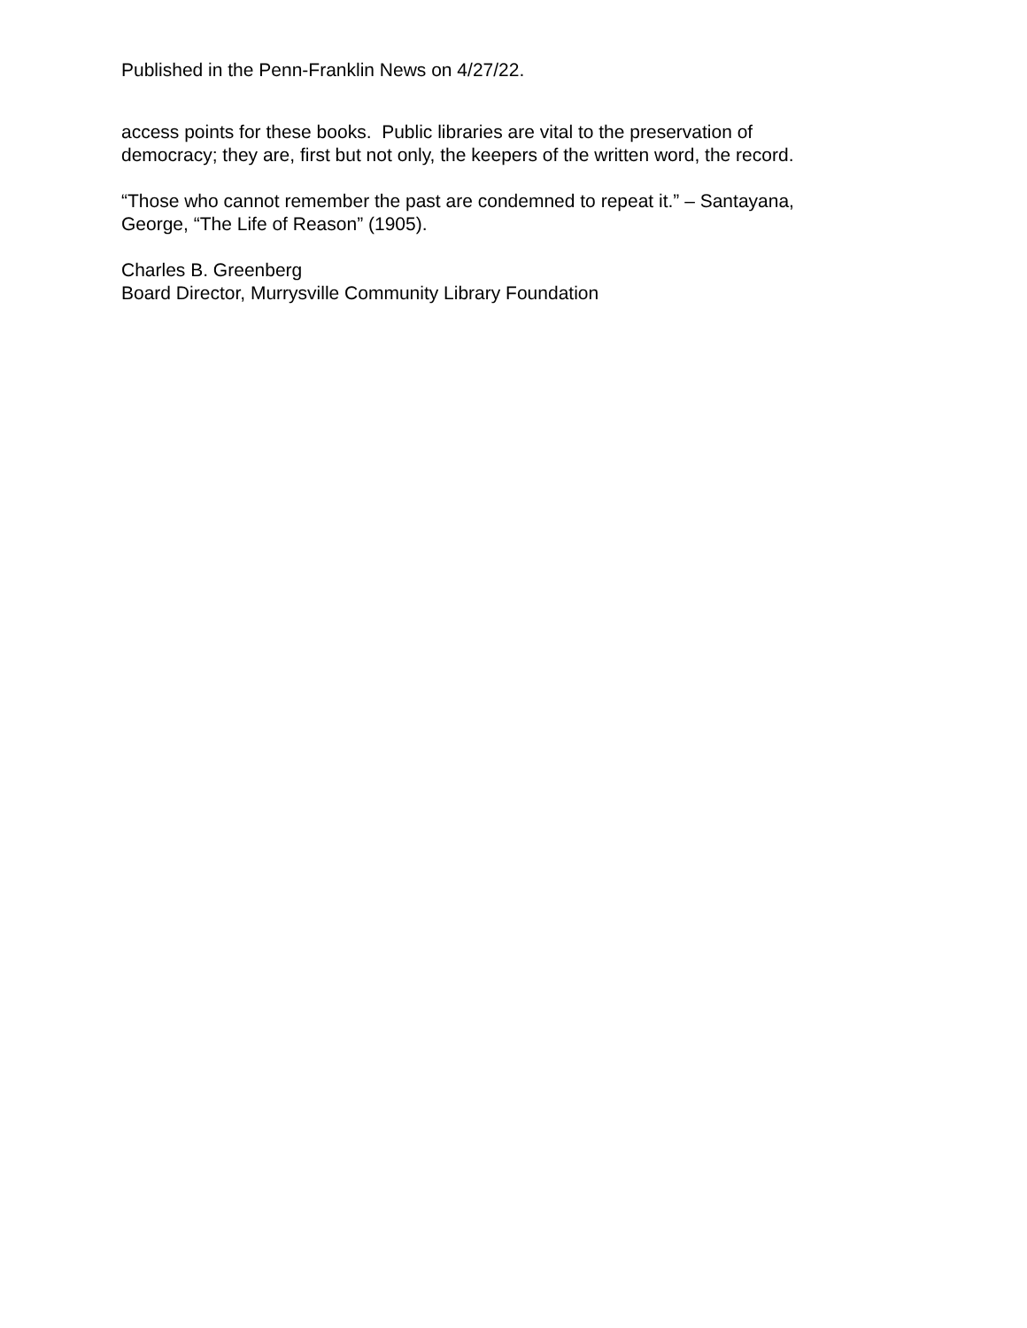Published in the Penn-Franklin News on 4/27/22.
access points for these books. Public libraries are vital to the preservation of
democracy; they are, first but not only, the keepers of the written word, the record.
“Those who cannot remember the past are condemned to repeat it.” – Santayana,
George, “The Life of Reason” (1905).
Charles B. Greenberg
Board Director, Murrysville Community Library Foundation